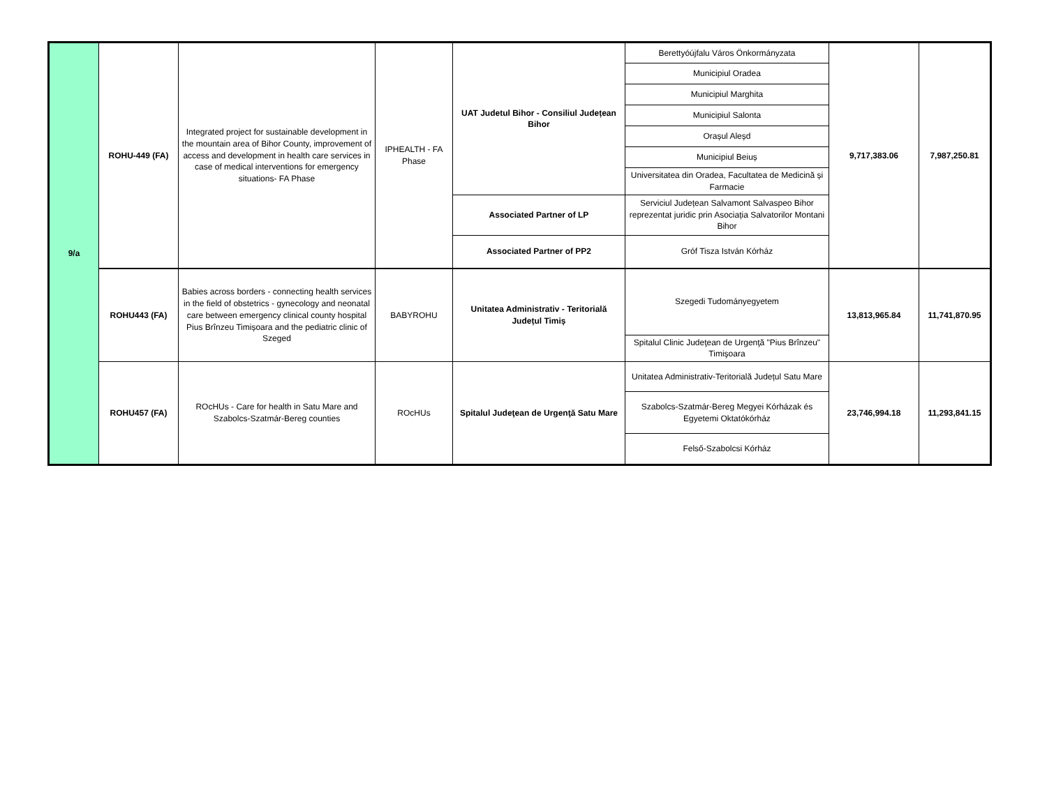| 9/a | ROHU-449 (FA) | Integrated project for sustainable development in the mountain area of Bihor County, improvement of access and development in health care services in case of medical interventions for emergency situations- FA Phase | IPHEALTH - FA Phase | UAT Judetul Bihor - Consiliul Județean Bihor | Berettyóújfalu Város Önkormányzata | 9,717,383.06 | 7,987,250.81 |
| | | | | | Municipiul Oradea | | |
| | | | | | Municipiul Marghita | | |
| | | | | | Municipiul Salonta | | |
| | | | | | Orașul Aleșd | | |
| | | | | | Municipiul Beiuș | | |
| | | | | | Universitatea din Oradea, Facultatea de Medicină și Farmacie | | |
| | | | | Associated Partner of LP | Serviciul Județean Salvamont Salvaspeo Bihor reprezentat juridic prin Asociația Salvatorilor Montani Bihor | | |
| | | | | Associated Partner of PP2 | Gróf Tisza István Kórház | | |
| | ROHU443 (FA) | Babies across borders - connecting health services in the field of obstetrics - gynecology and neonatal care between emergency clinical county hospital Pius Brînzeu Timișoara and the pediatric clinic of Szeged | BABYROHU | Unitatea Administrativ - Teritorială Județul Timiș | Szegedi Tudományegyetem | 13,813,965.84 | 11,741,870.95 |
| | | | | | Spitalul Clinic Judeţean de Urgenţă "Pius Brînzeu" Timişoara | | |
| | ROHU457 (FA) | ROcHUs - Care for health in Satu Mare and Szabolcs-Szatmár-Bereg counties | ROcHUs | Spitalul Judeţean de Urgenţă Satu Mare | Unitatea Administrativ-Teritorială Județul Satu Mare | 23,746,994.18 | 11,293,841.15 |
| | | | | | Szabolcs-Szatmár-Bereg Megyei Kórházak és Egyetemi Oktatókórház | | |
| | | | | | Felső-Szabolcsi Kórház | | |